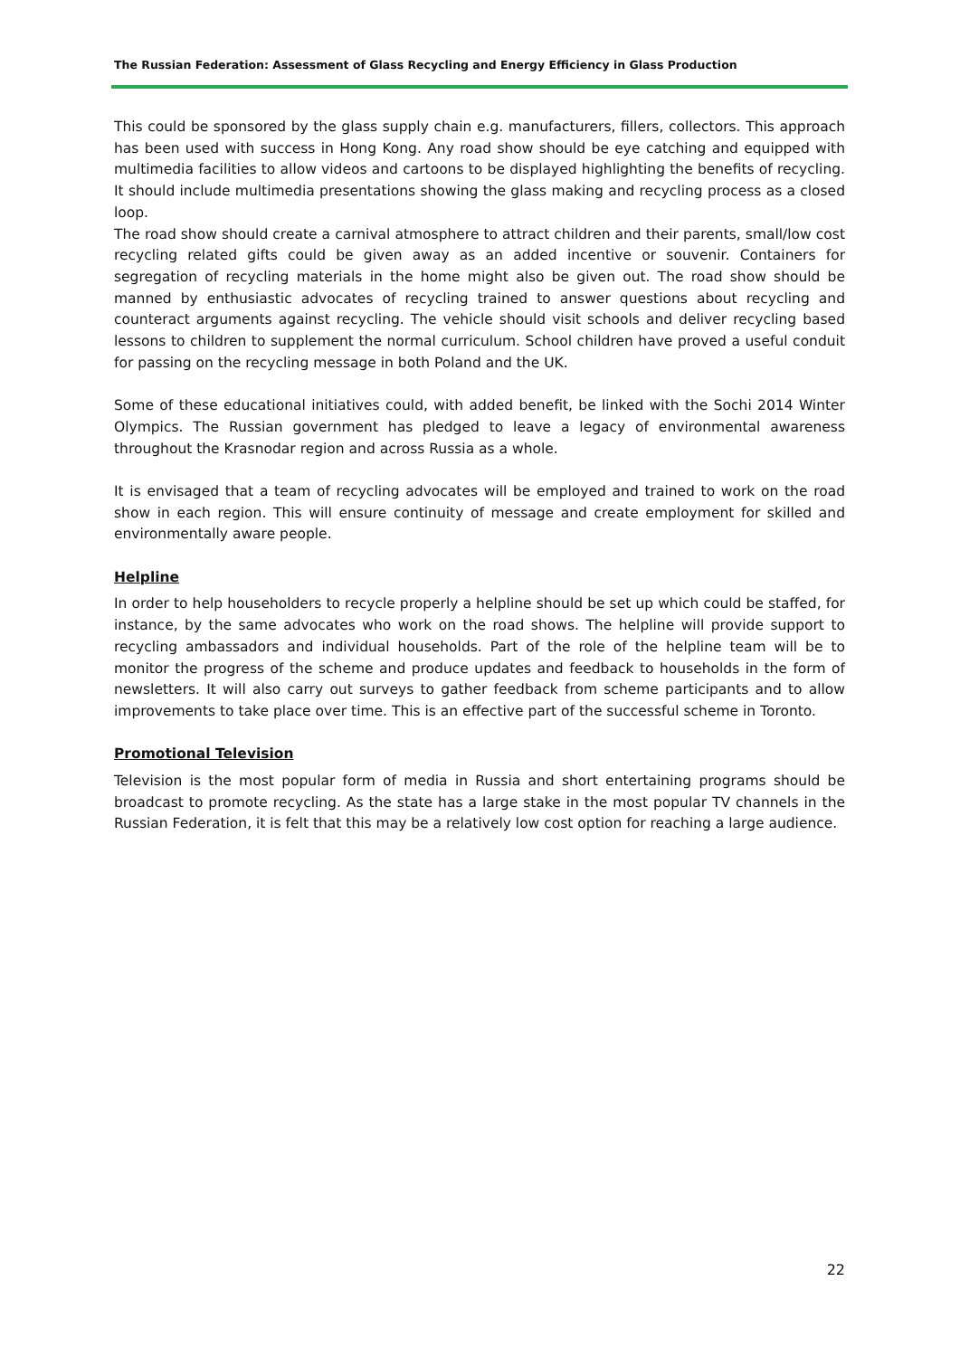The Russian Federation: Assessment of Glass Recycling and Energy Efficiency in Glass Production
This could be sponsored by the glass supply chain e.g. manufacturers, fillers, collectors. This approach has been used with success in Hong Kong. Any road show should be eye catching and equipped with multimedia facilities to allow videos and cartoons to be displayed highlighting the benefits of recycling. It should include multimedia presentations showing the glass making and recycling process as a closed loop.
The road show should create a carnival atmosphere to attract children and their parents, small/low cost recycling related gifts could be given away as an added incentive or souvenir. Containers for segregation of recycling materials in the home might also be given out. The road show should be manned by enthusiastic advocates of recycling trained to answer questions about recycling and counteract arguments against recycling. The vehicle should visit schools and deliver recycling based lessons to children to supplement the normal curriculum. School children have proved a useful conduit for passing on the recycling message in both Poland and the UK.
Some of these educational initiatives could, with added benefit, be linked with the Sochi 2014 Winter Olympics. The Russian government has pledged to leave a legacy of environmental awareness throughout the Krasnodar region and across Russia as a whole.
It is envisaged that a team of recycling advocates will be employed and trained to work on the road show in each region. This will ensure continuity of message and create employment for skilled and environmentally aware people.
Helpline
In order to help householders to recycle properly a helpline should be set up which could be staffed, for instance, by the same advocates who work on the road shows. The helpline will provide support to recycling ambassadors and individual households. Part of the role of the helpline team will be to monitor the progress of the scheme and produce updates and feedback to households in the form of newsletters. It will also carry out surveys to gather feedback from scheme participants and to allow improvements to take place over time. This is an effective part of the successful scheme in Toronto.
Promotional Television
Television is the most popular form of media in Russia and short entertaining programs should be broadcast to promote recycling. As the state has a large stake in the most popular TV channels in the Russian Federation, it is felt that this may be a relatively low cost option for reaching a large audience.
22